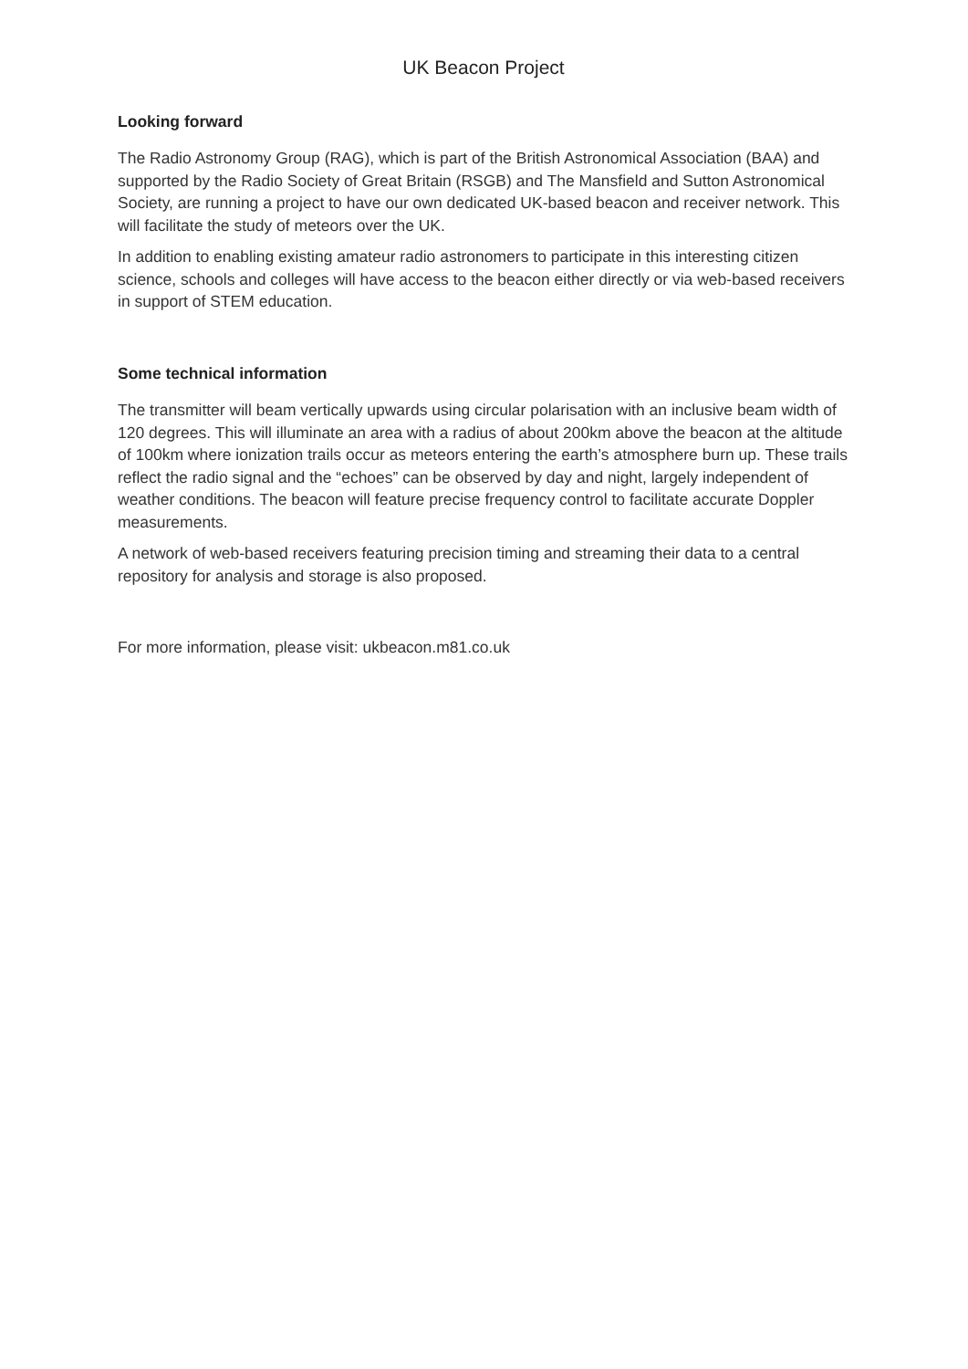UK Beacon Project
Looking forward
The Radio Astronomy Group (RAG), which is part of the British Astronomical Association (BAA) and supported by the Radio Society of Great Britain (RSGB) and The Mansfield and Sutton Astronomical Society, are running a project to have our own dedicated UK-based beacon and receiver network. This will facilitate the study of meteors over the UK.
In addition to enabling existing amateur radio astronomers to participate in this interesting citizen science, schools and colleges will have access to the beacon either directly or via web-based receivers in support of STEM education.
Some technical information
The transmitter will beam vertically upwards using circular polarisation with an inclusive beam width of 120 degrees. This will illuminate an area with a radius of about 200km above the beacon at the altitude of 100km where ionization trails occur as meteors entering the earth’s atmosphere burn up. These trails reflect the radio signal and the “echoes” can be observed by day and night, largely independent of weather conditions. The beacon will feature precise frequency control to facilitate accurate Doppler measurements.
A network of web-based receivers featuring precision timing and streaming their data to a central repository for analysis and storage is also proposed.
For more information, please visit: ukbeacon.m81.co.uk